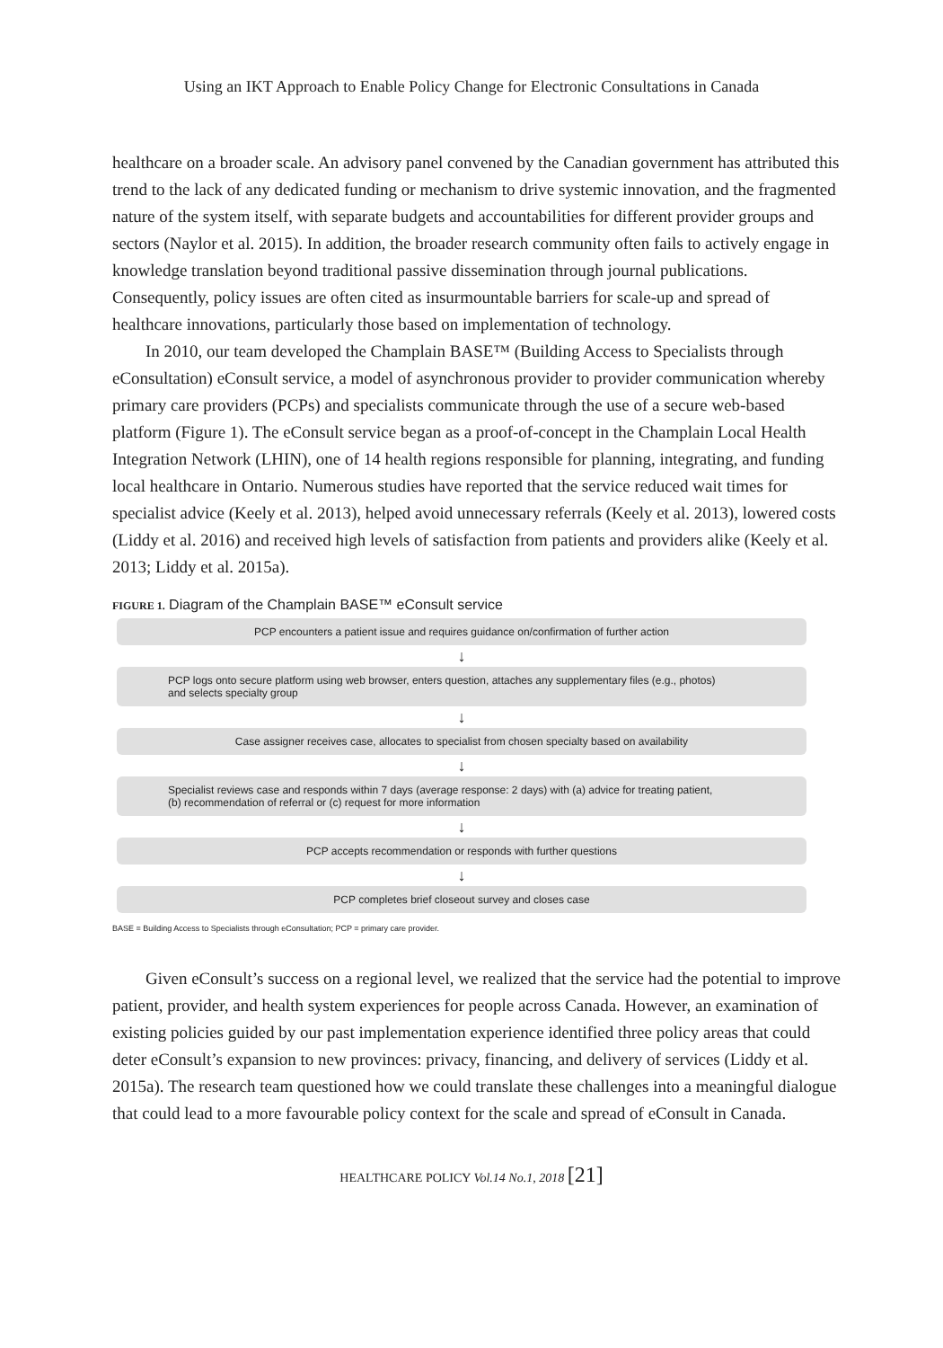Using an IKT Approach to Enable Policy Change for Electronic Consultations in Canada
healthcare on a broader scale. An advisory panel convened by the Canadian government has attributed this trend to the lack of any dedicated funding or mechanism to drive systemic innovation, and the fragmented nature of the system itself, with separate budgets and accountabilities for different provider groups and sectors (Naylor et al. 2015). In addition, the broader research community often fails to actively engage in knowledge translation beyond traditional passive dissemination through journal publications. Consequently, policy issues are often cited as insurmountable barriers for scale-up and spread of healthcare innovations, particularly those based on implementation of technology.
In 2010, our team developed the Champlain BASE™ (Building Access to Specialists through eConsultation) eConsult service, a model of asynchronous provider to provider communication whereby primary care providers (PCPs) and specialists communicate through the use of a secure web-based platform (Figure 1). The eConsult service began as a proof-of-concept in the Champlain Local Health Integration Network (LHIN), one of 14 health regions responsible for planning, integrating, and funding local healthcare in Ontario. Numerous studies have reported that the service reduced wait times for specialist advice (Keely et al. 2013), helped avoid unnecessary referrals (Keely et al. 2013), lowered costs (Liddy et al. 2016) and received high levels of satisfaction from patients and providers alike (Keely et al. 2013; Liddy et al. 2015a).
FIGURE 1. Diagram of the Champlain BASE™ eConsult service
PCP encounters a patient issue and requires guidance on/confirmation of further action
↓
PCP logs onto secure platform using web browser, enters question, attaches any supplementary files (e.g., photos)
and selects specialty group
↓
Case assigner receives case, allocates to specialist from chosen specialty based on availability
↓
Specialist reviews case and responds within 7 days (average response: 2 days) with (a) advice for treating patient,
(b) recommendation of referral or (c) request for more information
↓
PCP accepts recommendation or responds with further questions
↓
PCP completes brief closeout survey and closes case
BASE = Building Access to Specialists through eConsultation; PCP = primary care provider.
Given eConsult’s success on a regional level, we realized that the service had the potential to improve patient, provider, and health system experiences for people across Canada. However, an examination of existing policies guided by our past implementation experience identified three policy areas that could deter eConsult’s expansion to new provinces: privacy, financing, and delivery of services (Liddy et al. 2015a). The research team questioned how we could translate these challenges into a meaningful dialogue that could lead to a more favourable policy context for the scale and spread of eConsult in Canada.
HEALTHCARE POLICY Vol.14 No.1, 2018 [21]